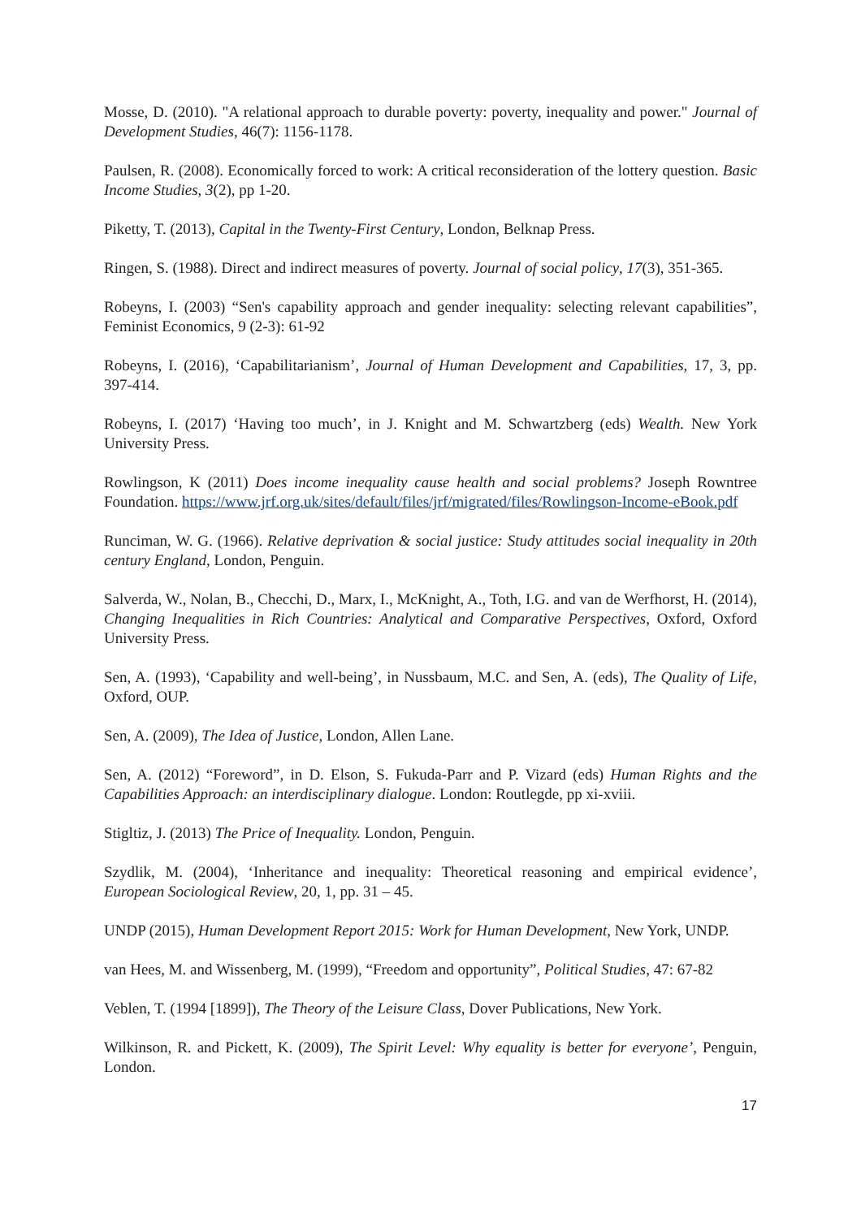Mosse, D. (2010). "A relational approach to durable poverty: poverty, inequality and power." Journal of Development Studies, 46(7): 1156-1178.
Paulsen, R. (2008). Economically forced to work: A critical reconsideration of the lottery question. Basic Income Studies, 3(2), pp 1-20.
Piketty, T. (2013), Capital in the Twenty-First Century, London, Belknap Press.
Ringen, S. (1988). Direct and indirect measures of poverty. Journal of social policy, 17(3), 351-365.
Robeyns, I. (2003) “Sen's capability approach and gender inequality: selecting relevant capabilities”, Feminist Economics, 9 (2-3): 61-92
Robeyns, I. (2016), ‘Capabilitarianism’, Journal of Human Development and Capabilities, 17, 3, pp. 397-414.
Robeyns, I. (2017) ‘Having too much’, in J. Knight and M. Schwartzberg (eds) Wealth. New York University Press.
Rowlingson, K (2011) Does income inequality cause health and social problems? Joseph Rowntree Foundation. https://www.jrf.org.uk/sites/default/files/jrf/migrated/files/Rowlingson-Income-eBook.pdf
Runciman, W. G. (1966). Relative deprivation & social justice: Study attitudes social inequality in 20th century England, London, Penguin.
Salverda, W., Nolan, B., Checchi, D., Marx, I., McKnight, A., Toth, I.G. and van de Werfhorst, H. (2014), Changing Inequalities in Rich Countries: Analytical and Comparative Perspectives, Oxford, Oxford University Press.
Sen, A. (1993), ‘Capability and well-being’, in Nussbaum, M.C. and Sen, A. (eds), The Quality of Life, Oxford, OUP.
Sen, A. (2009), The Idea of Justice, London, Allen Lane.
Sen, A. (2012) “Foreword”, in D. Elson, S. Fukuda-Parr and P. Vizard (eds) Human Rights and the Capabilities Approach: an interdisciplinary dialogue. London: Routlegde, pp xi-xviii.
Stigltiz, J. (2013) The Price of Inequality. London, Penguin.
Szydlik, M. (2004), ‘Inheritance and inequality: Theoretical reasoning and empirical evidence’, European Sociological Review, 20, 1, pp. 31 – 45.
UNDP (2015), Human Development Report 2015: Work for Human Development, New York, UNDP.
van Hees, M. and Wissenberg, M. (1999), “Freedom and opportunity”, Political Studies, 47: 67-82
Veblen, T. (1994 [1899]), The Theory of the Leisure Class, Dover Publications, New York.
Wilkinson, R. and Pickett, K. (2009), The Spirit Level: Why equality is better for everyone’, Penguin, London.
17